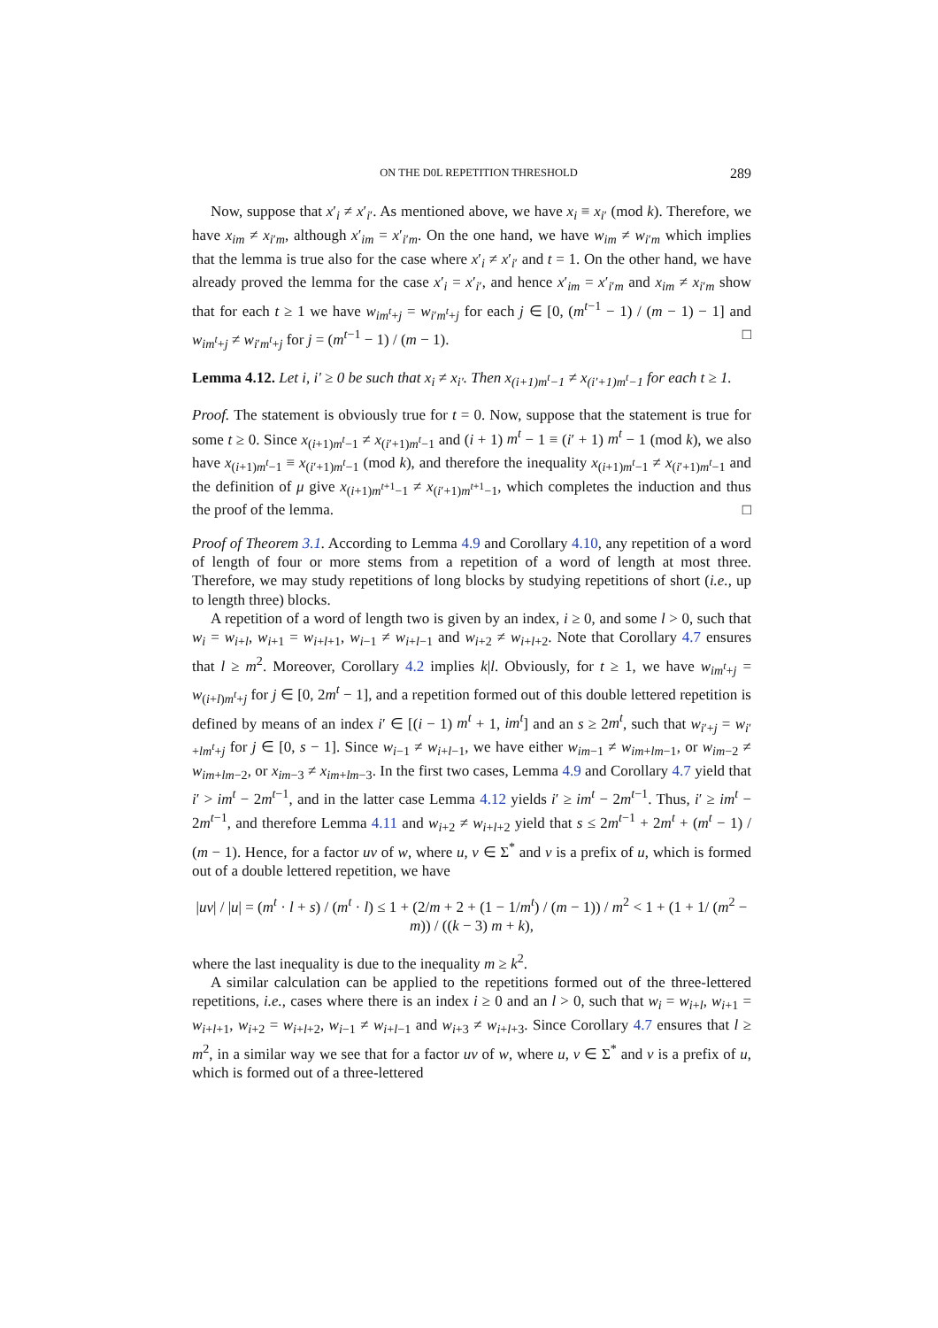ON THE D0L REPETITION THRESHOLD 289
Now, suppose that x′<sub>i</sub> ≠ x′<sub>i′</sub>. As mentioned above, we have x<sub>i</sub> ≡ x<sub>i′</sub> (mod k). Therefore, we have x<sub>im</sub> ≠ x<sub>i′m</sub>, although x′<sub>im</sub> = x′<sub>i′m</sub>. On the one hand, we have w<sub>im</sub> ≠ w<sub>i′m</sub> which implies that the lemma is true also for the case where x′<sub>i</sub> ≠ x′<sub>i′</sub> and t = 1. On the other hand, we have already proved the lemma for the case x′<sub>i</sub> = x′<sub>i′</sub>, and hence x′<sub>im</sub> = x′<sub>i′m</sub> and x<sub>im</sub> ≠ x<sub>i′m</sub> show that for each t ≥ 1 we have w<sub>im<sup>t</sup>+j</sub> = w<sub>i′m<sup>t</sup>+j</sub> for each j ∈ [0, (m<sup>t−1</sup> − 1) / (m − 1) − 1] and w<sub>im<sup>t</sup>+j</sub> ≠ w<sub>i′m<sup>t</sup>+j</sub> for j = (m<sup>t−1</sup> − 1) / (m − 1). □
Lemma 4.12. Let i, i′ ≥ 0 be such that x<sub>i</sub> ≠ x<sub>i′</sub>. Then x<sub>(i+1)m<sup>t</sup>−1</sub> ≠ x<sub>(i′+1)m<sup>t</sup>−1</sub> for each t ≥ 1.
Proof. The statement is obviously true for t = 0. Now, suppose that the statement is true for some t ≥ 0. Since x<sub>(i+1)m<sup>t</sup>−1</sub> ≠ x<sub>(i′+1)m<sup>t</sup>−1</sub> and (i + 1) m<sup>t</sup> − 1 ≡ (i′ + 1) m<sup>t</sup> − 1 (mod k), we also have x<sub>(i+1)m<sup>t</sup>−1</sub> ≡ x<sub>(i′+1)m<sup>t</sup>−1</sub> (mod k), and therefore the inequality x<sub>(i+1)m<sup>t</sup>−1</sub> ≠ x<sub>(i′+1)m<sup>t</sup>−1</sub> and the definition of μ give x<sub>(i+1)m<sup>t+1</sup>−1</sub> ≠ x<sub>(i′+1)m<sup>t+1</sup>−1</sub>, which completes the induction and thus the proof of the lemma. □
Proof of Theorem 3.1. According to Lemma 4.9 and Corollary 4.10, any repetition of a word of length of four or more stems from a repetition of a word of length at most three. Therefore, we may study repetitions of long blocks by studying repetitions of short (i.e., up to length three) blocks.
A repetition of a word of length two is given by an index, i ≥ 0, and some l > 0, such that w<sub>i</sub> = w<sub>i+l</sub>, w<sub>i+1</sub> = w<sub>i+l+1</sub>, w<sub>i−1</sub> ≠ w<sub>i+l−1</sub> and w<sub>i+2</sub> ≠ w<sub>i+l+2</sub>. Note that Corollary 4.7 ensures that l ≥ m<sup>2</sup>. Moreover, Corollary 4.2 implies k|l. Obviously, for t ≥ 1, we have w<sub>im<sup>t</sup>+j</sub> = w<sub>(i+l)m<sup>t</sup>+j</sub> for j ∈ [0, 2m<sup>t</sup> − 1], and a repetition formed out of this double lettered repetition is defined by means of an index i′ ∈ [(i − 1) m<sup>t</sup> + 1, im<sup>t</sup>] and an s ≥ 2m<sup>t</sup>, such that w<sub>i′+j</sub> = w<sub>i′+lm<sup>t</sup>+j</sub> for j ∈ [0, s − 1]. Since w<sub>i−1</sub> ≠ w<sub>i+l−1</sub>, we have either w<sub>im−1</sub> ≠ w<sub>im+lm−1</sub>, or w<sub>im−2</sub> ≠ w<sub>im+lm−2</sub>, or x<sub>im−3</sub> ≠ x<sub>im+lm−3</sub>. In the first two cases, Lemma 4.9 and Corollary 4.7 yield that i′ > im<sup>t</sup> − 2m<sup>t−1</sup>, and in the latter case Lemma 4.12 yields i′ ≥ im<sup>t</sup> − 2m<sup>t−1</sup>. Thus, i′ ≥ im<sup>t</sup> − 2m<sup>t−1</sup>, and therefore Lemma 4.11 and w<sub>i+2</sub> ≠ w<sub>i+l+2</sub> yield that s ≤ 2m<sup>t−1</sup> + 2m<sup>t</sup> + (m<sup>t</sup> − 1) / (m − 1). Hence, for a factor uv of w, where u, v ∈ Σ<sup>*</sup> and v is a prefix of u, which is formed out of a double lettered repetition, we have
|uv| / |u| = (m<sup>t</sup> · l + s) / (m<sup>t</sup> · l) ≤ 1 + (2/m + 2 + (1 − 1/m<sup>t</sup>) / (m − 1)) / m<sup>2</sup> < 1 + (1 + 1/ (m<sup>2</sup> − m)) / ((k − 3) m + k),
where the last inequality is due to the inequality m ≥ k<sup>2</sup>.
A similar calculation can be applied to the repetitions formed out of the three-lettered repetitions, i.e., cases where there is an index i ≥ 0 and an l > 0, such that w<sub>i</sub> = w<sub>i+l</sub>, w<sub>i+1</sub> = w<sub>i+l+1</sub>, w<sub>i+2</sub> = w<sub>i+l+2</sub>, w<sub>i−1</sub> ≠ w<sub>i+l−1</sub> and w<sub>i+3</sub> ≠ w<sub>i+l+3</sub>. Since Corollary 4.7 ensures that l ≥ m<sup>2</sup>, in a similar way we see that for a factor uv of w, where u, v ∈ Σ<sup>*</sup> and v is a prefix of u, which is formed out of a three-lettered